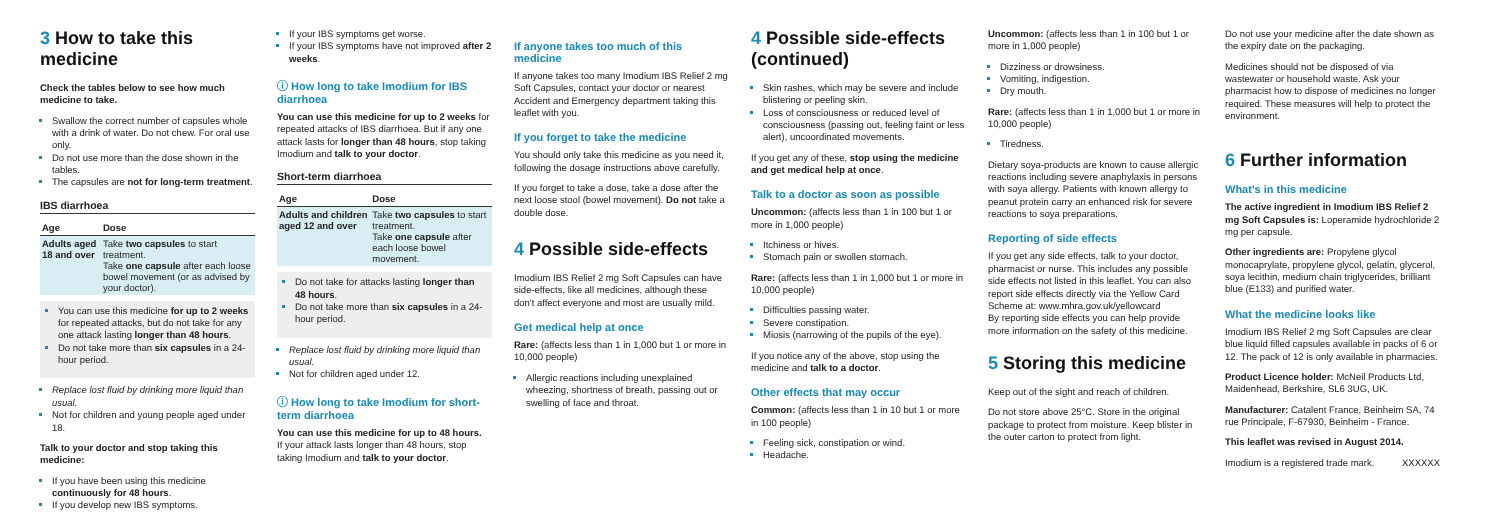3 How to take this medicine
Check the tables below to see how much medicine to take.
Swallow the correct number of capsules whole with a drink of water. Do not chew. For oral use only.
Do not use more than the dose shown in the tables.
The capsules are not for long-term treatment.
IBS diarrhoea
| Age | Dose |
| --- | --- |
| Adults aged 18 and over | Take two capsules to start treatment. Take one capsule after each loose bowel movement (or as advised by your doctor). |
You can use this medicine for up to 2 weeks for repeated attacks, but do not take for any one attack lasting longer than 48 hours.
Do not take more than six capsules in a 24-hour period.
Replace lost fluid by drinking more liquid than usual.
Not for children and young people aged under 18.
Talk to your doctor and stop taking this medicine:
If you have been using this medicine continuously for 48 hours.
If you develop new IBS symptoms.
If your IBS symptoms get worse.
If your IBS symptoms have not improved after 2 weeks.
ⓘ How long to take Imodium for IBS diarrhoea
You can use this medicine for up to 2 weeks for repeated attacks of IBS diarrhoea. But if any one attack lasts for longer than 48 hours, stop taking Imodium and talk to your doctor.
Short-term diarrhoea
| Age | Dose |
| --- | --- |
| Adults and children aged 12 and over | Take two capsules to start treatment. Take one capsule after each loose bowel movement. |
Do not take for attacks lasting longer than 48 hours.
Do not take more than six capsules in a 24-hour period.
Replace lost fluid by drinking more liquid than usual.
Not for children aged under 12.
ⓘ How long to take Imodium for short-term diarrhoea
You can use this medicine for up to 48 hours.
If your attack lasts longer than 48 hours, stop taking Imodium and talk to your doctor.
If anyone takes too much of this medicine
If anyone takes too many Imodium IBS Relief 2 mg Soft Capsules, contact your doctor or nearest Accident and Emergency department taking this leaflet with you.
If you forget to take the medicine
You should only take this medicine as you need it, following the dosage instructions above carefully.
If you forget to take a dose, take a dose after the next loose stool (bowel movement). Do not take a double dose.
4 Possible side-effects
Imodium IBS Relief 2 mg Soft Capsules can have side-effects, like all medicines, although these don't affect everyone and most are usually mild.
Get medical help at once
Rare: (affects less than 1 in 1,000 but 1 or more in 10,000 people)
Allergic reactions including unexplained wheezing, shortness of breath, passing out or swelling of face and throat.
4 Possible side-effects (continued)
Skin rashes, which may be severe and include blistering or peeling skin.
Loss of consciousness or reduced level of consciousness (passing out, feeling faint or less alert), uncoordinated movements.
If you get any of these, stop using the medicine and get medical help at once.
Talk to a doctor as soon as possible
Uncommon: (affects less than 1 in 100 but 1 or more in 1,000 people)
Itchiness or hives.
Stomach pain or swollen stomach.
Rare: (affects less than 1 in 1,000 but 1 or more in 10,000 people)
Difficulties passing water.
Severe constipation.
Miosis (narrowing of the pupils of the eye).
If you notice any of the above, stop using the medicine and talk to a doctor.
Other effects that may occur
Common: (affects less than 1 in 10 but 1 or more in 100 people)
Feeling sick, constipation or wind.
Headache.
Uncommon: (affects less than 1 in 100 but 1 or more in 1,000 people)
Dizziness or drowsiness.
Vomiting, indigestion.
Dry mouth.
Rare: (affects less than 1 in 1,000 but 1 or more in 10,000 people)
Tiredness.
Dietary soya-products are known to cause allergic reactions including severe anaphylaxis in persons with soya allergy. Patients with known allergy to peanut protein carry an enhanced risk for severe reactions to soya preparations.
Reporting of side effects
If you get any side effects, talk to your doctor, pharmacist or nurse. This includes any possible side effects not listed in this leaflet. You can also report side effects directly via the Yellow Card Scheme at: www.mhra.gov.uk/yellowcard
By reporting side effects you can help provide more information on the safety of this medicine.
5 Storing this medicine
Keep out of the sight and reach of children.
Do not store above 25°C. Store in the original package to protect from moisture. Keep blister in the outer carton to protect from light.
Do not use your medicine after the date shown as the expiry date on the packaging.
Medicines should not be disposed of via wastewater or household waste. Ask your pharmacist how to dispose of medicines no longer required. These measures will help to protect the environment.
6 Further information
What's in this medicine
The active ingredient in Imodium IBS Relief 2 mg Soft Capsules is: Loperamide hydrochloride 2 mg per capsule.
Other ingredients are: Propylene glycol monocaprylate, propylene glycol, gelatin, glycerol, soya lecithin, medium chain triglycerides, brilliant blue (E133) and purified water.
What the medicine looks like
Imodium IBS Relief 2 mg Soft Capsules are clear blue liquid filled capsules available in packs of 6 or 12. The pack of 12 is only available in pharmacies.
Product Licence holder: McNeil Products Ltd, Maidenhead, Berkshire, SL6 3UG, UK.
Manufacturer: Catalent France, Beinheim SA, 74 rue Principale, F-67930, Beinheim - France.
This leaflet was revised in August 2014.
Imodium is a registered trade mark. XXXXXX